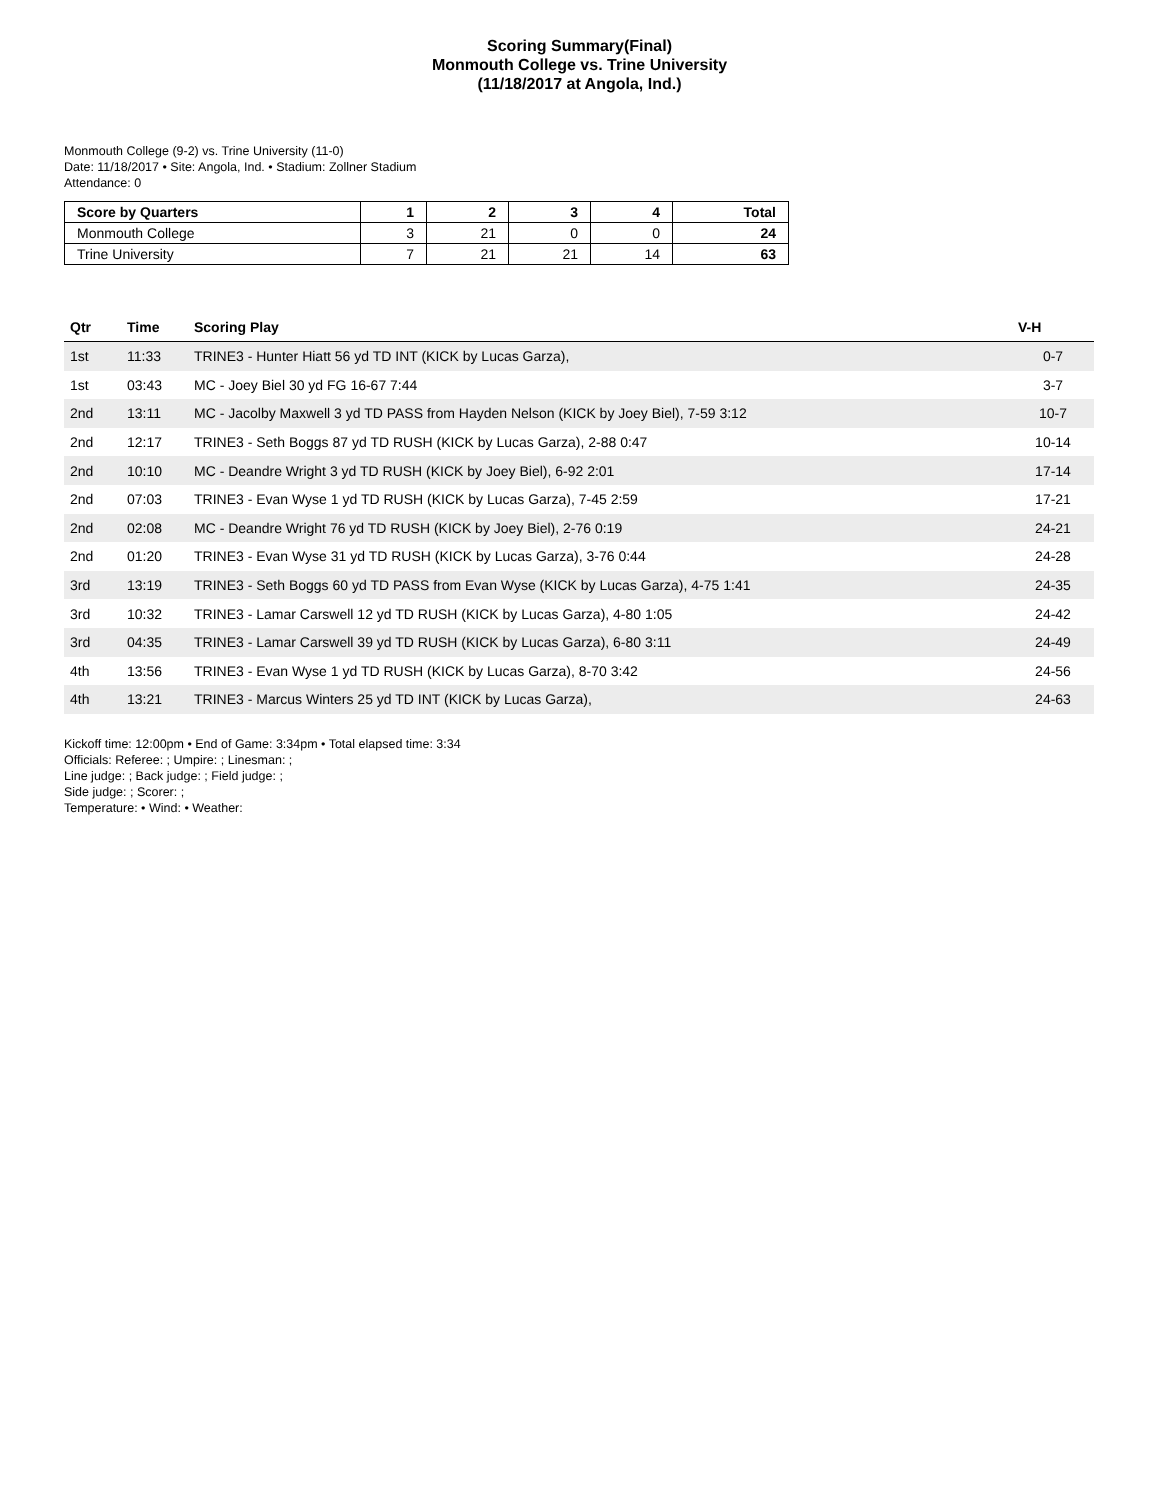Scoring Summary(Final)
Monmouth College vs. Trine University
(11/18/2017 at Angola, Ind.)
Monmouth College (9-2) vs. Trine University (11-0)
Date: 11/18/2017 • Site: Angola, Ind. • Stadium: Zollner Stadium
Attendance: 0
| Score by Quarters | 1 | 2 | 3 | 4 | Total |
| --- | --- | --- | --- | --- | --- |
| Monmouth College | 3 | 21 | 0 | 0 | 24 |
| Trine University | 7 | 21 | 21 | 14 | 63 |
| Qtr | Time | Scoring Play | V-H |
| --- | --- | --- | --- |
| 1st | 11:33 | TRINE3 - Hunter Hiatt 56 yd TD INT (KICK by Lucas Garza), | 0-7 |
| 1st | 03:43 | MC - Joey Biel 30 yd FG 16-67 7:44 | 3-7 |
| 2nd | 13:11 | MC - Jacolby Maxwell 3 yd TD PASS from Hayden Nelson (KICK by Joey Biel), 7-59 3:12 | 10-7 |
| 2nd | 12:17 | TRINE3 - Seth Boggs 87 yd TD RUSH (KICK by Lucas Garza), 2-88 0:47 | 10-14 |
| 2nd | 10:10 | MC - Deandre Wright 3 yd TD RUSH (KICK by Joey Biel), 6-92 2:01 | 17-14 |
| 2nd | 07:03 | TRINE3 - Evan Wyse 1 yd TD RUSH (KICK by Lucas Garza), 7-45 2:59 | 17-21 |
| 2nd | 02:08 | MC - Deandre Wright 76 yd TD RUSH (KICK by Joey Biel), 2-76 0:19 | 24-21 |
| 2nd | 01:20 | TRINE3 - Evan Wyse 31 yd TD RUSH (KICK by Lucas Garza), 3-76 0:44 | 24-28 |
| 3rd | 13:19 | TRINE3 - Seth Boggs 60 yd TD PASS from Evan Wyse (KICK by Lucas Garza), 4-75 1:41 | 24-35 |
| 3rd | 10:32 | TRINE3 - Lamar Carswell 12 yd TD RUSH (KICK by Lucas Garza), 4-80 1:05 | 24-42 |
| 3rd | 04:35 | TRINE3 - Lamar Carswell 39 yd TD RUSH (KICK by Lucas Garza), 6-80 3:11 | 24-49 |
| 4th | 13:56 | TRINE3 - Evan Wyse 1 yd TD RUSH (KICK by Lucas Garza), 8-70 3:42 | 24-56 |
| 4th | 13:21 | TRINE3 - Marcus Winters 25 yd TD INT (KICK by Lucas Garza), | 24-63 |
Kickoff time: 12:00pm • End of Game: 3:34pm • Total elapsed time: 3:34
Officials: Referee: ; Umpire: ; Linesman: ;
Line judge: ; Back judge: ; Field judge: ;
Side judge: ; Scorer: ;
Temperature: • Wind: • Weather: